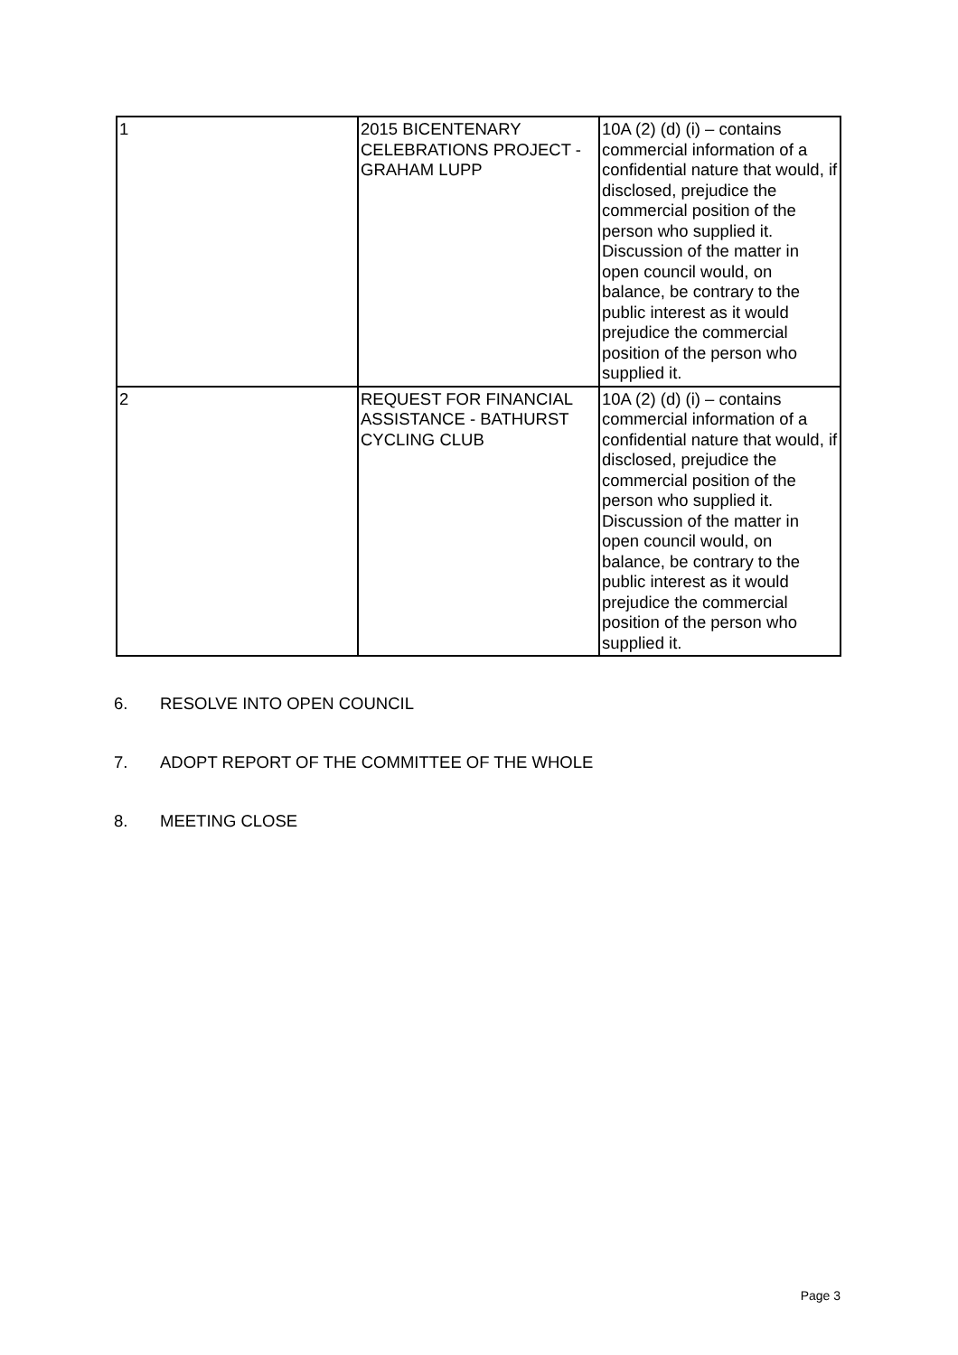| 1 | 2015 BICENTENARY CELEBRATIONS PROJECT - GRAHAM LUPP | 10A (2) (d) (i) – contains commercial information of a confidential nature that would, if disclosed, prejudice the commercial position of the person who supplied it. Discussion of the matter in open council would, on balance, be contrary to the public interest as it would prejudice the commercial position of the person who supplied it. |
| 2 | REQUEST FOR FINANCIAL ASSISTANCE - BATHURST CYCLING CLUB | 10A (2) (d) (i) – contains commercial information of a confidential nature that would, if disclosed, prejudice the commercial position of the person who supplied it. Discussion of the matter in open council would, on balance, be contrary to the public interest as it would prejudice the commercial position of the person who supplied it. |
6. RESOLVE INTO OPEN COUNCIL
7. ADOPT REPORT OF THE COMMITTEE OF THE WHOLE
8. MEETING CLOSE
Page 3